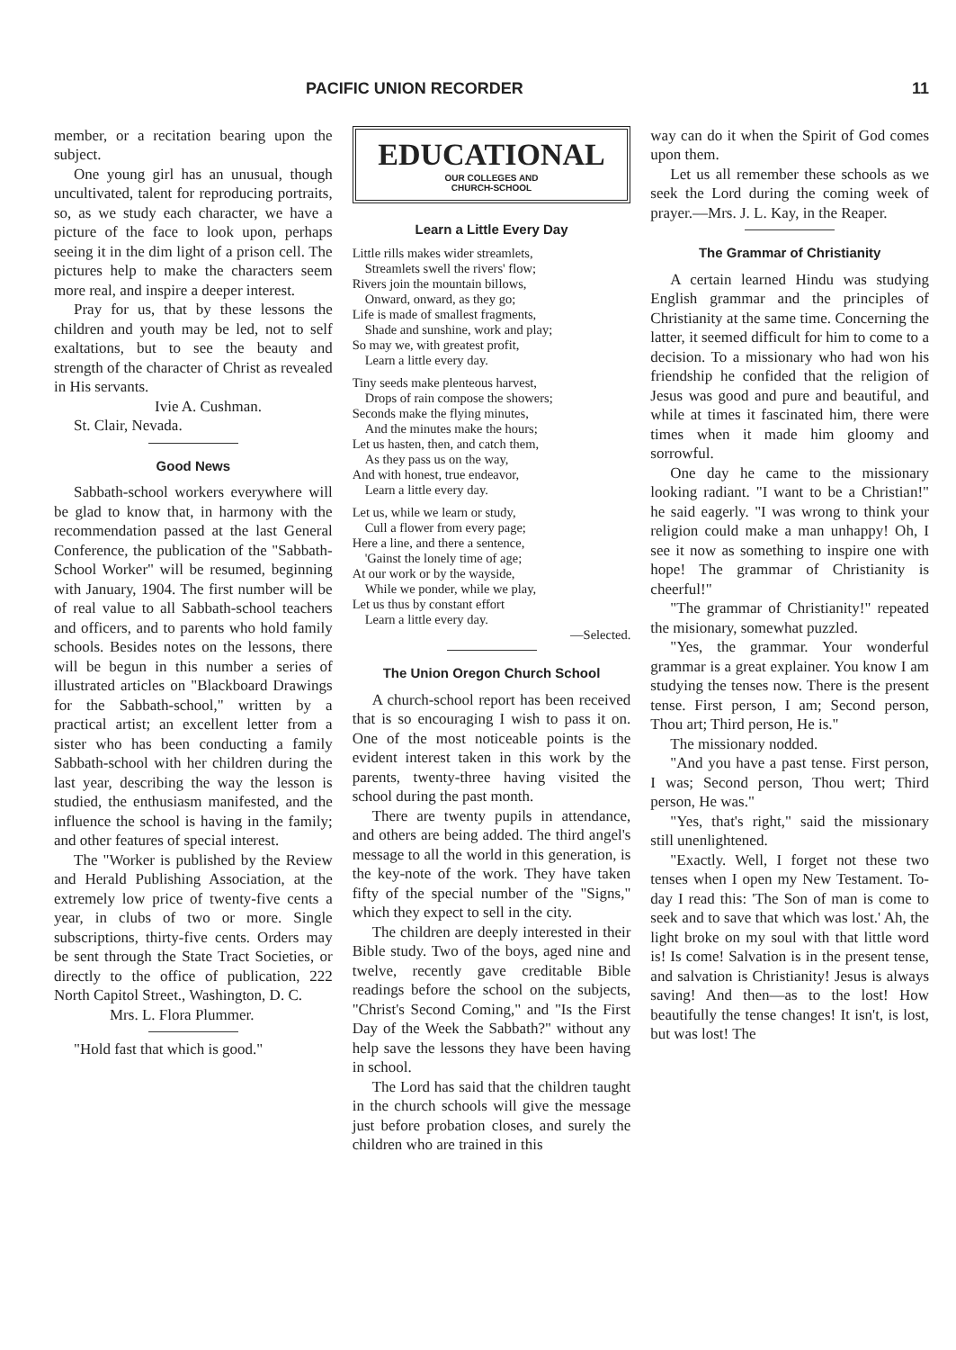PACIFIC UNION RECORDER 11
member, or a recitation bearing upon the subject.
One young girl has an unusual, though uncultivated, talent for reproducing portraits, so, as we study each character, we have a picture of the face to look upon, perhaps seeing it in the dim light of a prison cell. The pictures help to make the characters seem more real, and inspire a deeper interest.
Pray for us, that by these lessons the children and youth may be led, not to self exaltations, but to see the beauty and strength of the character of Christ as revealed in His servants.
Ivie A. Cushman.
St. Clair, Nevada.
Good News
Sabbath-school workers everywhere will be glad to know that, in harmony with the recommendation passed at the last General Conference, the publication of the "Sabbath-School Worker" will be resumed, beginning with January, 1904. The first number will be of real value to all Sabbath-school teachers and officers, and to parents who hold family schools. Besides notes on the lessons, there will be begun in this number a series of illustrated articles on "Blackboard Drawings for the Sabbath-school," written by a practical artist; an excellent letter from a sister who has been conducting a family Sabbath-school with her children during the last year, describing the way the lesson is studied, the enthusiasm manifested, and the influence the school is having in the family; and other features of special interest.
The "Worker is published by the Review and Herald Publishing Association, at the extremely low price of twenty-five cents a year, in clubs of two or more. Single subscriptions, thirty-five cents. Orders may be sent through the State Tract Societies, or directly to the office of publication, 222 North Capitol Street., Washington, D. C.
Mrs. L. Flora Plummer.
"Hold fast that which is good."
EDUCATIONAL
OUR COLLEGES AND
CHURCH-SCHOOL
Learn a Little Every Day
Little rills makes wider streamlets,
Streamlets swell the rivers' flow;
Rivers join the mountain billows,
Onward, onward, as they go;
Life is made of smallest fragments,
Shade and sunshine, work and play;
So may we, with greatest profit,
Learn a little every day.
Tiny seeds make plenteous harvest,
Drops of rain compose the showers;
Seconds make the flying minutes,
And the minutes make the hours;
Let us hasten, then, and catch them,
As they pass us on the way,
And with honest, true endeavor,
Learn a little every day.
Let us, while we learn or study,
Cull a flower from every page;
Here a line, and there a sentence,
'Gainst the lonely time of age;
At our work or by the wayside,
While we ponder, while we play,
Let us thus by constant effort
Learn a little every day.
—Selected.
The Union Oregon Church School
A church-school report has been received that is so encouraging I wish to pass it on. One of the most noticeable points is the evident interest taken in this work by the parents, twenty-three having visited the school during the past month.
There are twenty pupils in attendance, and others are being added. The third angel's message to all the world in this generation, is the key-note of the work. They have taken fifty of the special number of the "Signs," which they expect to sell in the city.
The children are deeply interested in their Bible study. Two of the boys, aged nine and twelve, recently gave creditable Bible readings before the school on the subjects, "Christ's Second Coming," and "Is the First Day of the Week the Sabbath?" without any help save the lessons they have been having in school.
The Lord has said that the children taught in the church schools will give the message just before probation closes, and surely the children who are trained in this
way can do it when the Spirit of God comes upon them.
Let us all remember these schools as we seek the Lord during the coming week of prayer.—Mrs. J. L. Kay, in the Reaper.
The Grammar of Christianity
A certain learned Hindu was studying English grammar and the principles of Christianity at the same time. Concerning the latter, it seemed difficult for him to come to a decision. To a missionary who had won his friendship he confided that the religion of Jesus was good and pure and beautiful, and while at times it fascinated him, there were times when it made him gloomy and sorrowful.
One day he came to the missionary looking radiant. "I want to be a Christian!" he said eagerly. "I was wrong to think your religion could make a man unhappy! Oh, I see it now as something to inspire one with hope! The grammar of Christianity is cheerful!"
"The grammar of Christianity!" repeated the misionary, somewhat puzzled.
"Yes, the grammar. Your wonderful grammar is a great explainer. You know I am studying the tenses now. There is the present tense. First person, I am; Second person, Thou art; Third person, He is."
The missionary nodded.
"And you have a past tense. First person, I was; Second person, Thou wert; Third person, He was."
"Yes, that's right," said the missionary still unenlightened.
"Exactly. Well, I forget not these two tenses when I open my New Testament. To-day I read this: 'The Son of man is come to seek and to save that which was lost.' Ah, the light broke on my soul with that little word is! Is come! Salvation is in the present tense, and salvation is Christianity! Jesus is always saving! And then—as to the lost! How beautifully the tense changes! It isn't, is lost, but was lost! The